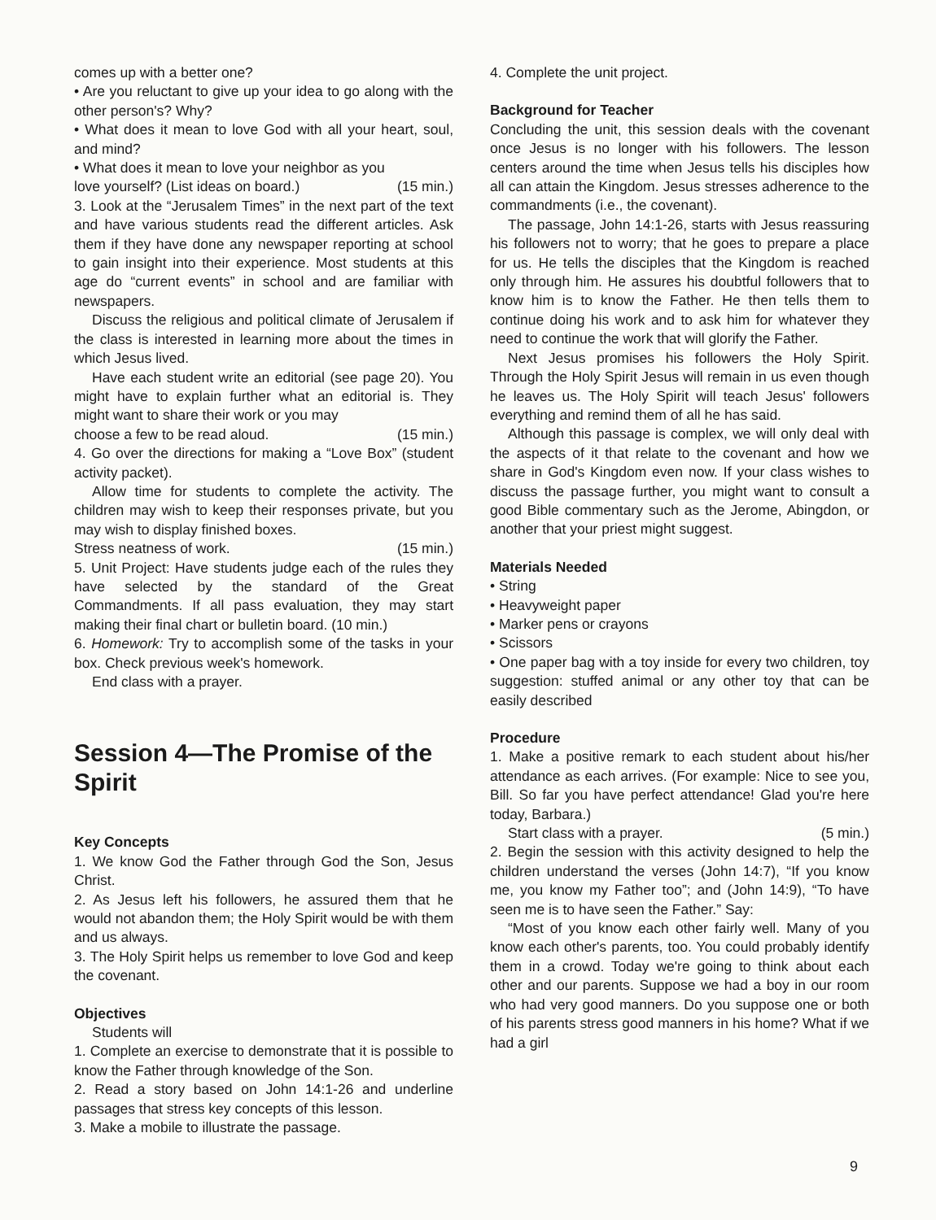comes up with a better one?
• Are you reluctant to give up your idea to go along with the other person's? Why?
• What does it mean to love God with all your heart, soul, and mind?
• What does it mean to love your neighbor as you
love yourself? (List ideas on board.) (15 min.)
3. Look at the “Jerusalem Times” in the next part of the text and have various students read the different articles. Ask them if they have done any newspaper reporting at school to gain insight into their experience. Most students at this age do “current events” in school and are familiar with newspapers.
Discuss the religious and political climate of Jerusalem if the class is interested in learning more about the times in which Jesus lived.
Have each student write an editorial (see page 20). You might have to explain further what an editorial is. They might want to share their work or you may
choose a few to be read aloud. (15 min.)
4. Go over the directions for making a “Love Box” (student activity packet).
Allow time for students to complete the activity. The children may wish to keep their responses private, but you may wish to display finished boxes.
Stress neatness of work. (15 min.)
5. Unit Project: Have students judge each of the rules they have selected by the standard of the Great Commandments. If all pass evaluation, they may start making their final chart or bulletin board. (10 min.)
6. Homework: Try to accomplish some of the tasks in your box. Check previous week's homework.
End class with a prayer.
Session 4—The Promise of the Spirit
Key Concepts
1. We know God the Father through God the Son, Jesus Christ.
2. As Jesus left his followers, he assured them that he would not abandon them; the Holy Spirit would be with them and us always.
3. The Holy Spirit helps us remember to love God and keep the covenant.
Objectives
Students will
1. Complete an exercise to demonstrate that it is possible to know the Father through knowledge of the Son.
2. Read a story based on John 14:1-26 and underline passages that stress key concepts of this lesson.
3. Make a mobile to illustrate the passage.
4. Complete the unit project.
Background for Teacher
Concluding the unit, this session deals with the covenant once Jesus is no longer with his followers. The lesson centers around the time when Jesus tells his disciples how all can attain the Kingdom. Jesus stresses adherence to the commandments (i.e., the covenant).
The passage, John 14:1-26, starts with Jesus reassuring his followers not to worry; that he goes to prepare a place for us. He tells the disciples that the Kingdom is reached only through him. He assures his doubtful followers that to know him is to know the Father. He then tells them to continue doing his work and to ask him for whatever they need to continue the work that will glorify the Father.
Next Jesus promises his followers the Holy Spirit. Through the Holy Spirit Jesus will remain in us even though he leaves us. The Holy Spirit will teach Jesus' followers everything and remind them of all he has said.
Although this passage is complex, we will only deal with the aspects of it that relate to the covenant and how we share in God's Kingdom even now. If your class wishes to discuss the passage further, you might want to consult a good Bible commentary such as the Jerome, Abingdon, or another that your priest might suggest.
Materials Needed
• String
• Heavyweight paper
• Marker pens or crayons
• Scissors
• One paper bag with a toy inside for every two children, toy suggestion: stuffed animal or any other toy that can be easily described
Procedure
1. Make a positive remark to each student about his/her attendance as each arrives. (For example: Nice to see you, Bill. So far you have perfect attendance! Glad you're here today, Barbara.)
Start class with a prayer. (5 min.)
2. Begin the session with this activity designed to help the children understand the verses (John 14:7), “If you know me, you know my Father too”; and (John 14:9), “To have seen me is to have seen the Father.” Say:
“Most of you know each other fairly well. Many of you know each other's parents, too. You could probably identify them in a crowd. Today we're going to think about each other and our parents. Suppose we had a boy in our room who had very good manners. Do you suppose one or both of his parents stress good manners in his home? What if we had a girl
9